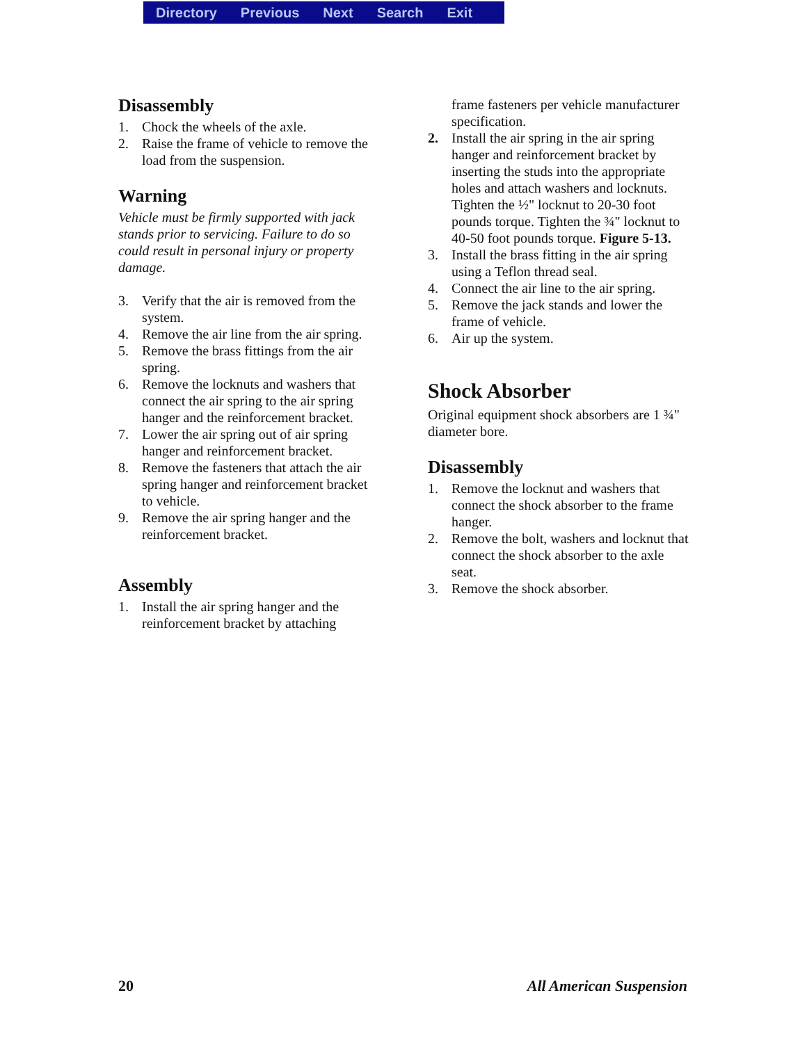Directory Previous Next Search Exit
Disassembly
1. Chock the wheels of the axle.
2. Raise the frame of vehicle to remove the load from the suspension.
Warning
Vehicle must be firmly supported with jack stands prior to servicing. Failure to do so could result in personal injury or property damage.
3. Verify that the air is removed from the system.
4. Remove the air line from the air spring.
5. Remove the brass fittings from the air spring.
6. Remove the locknuts and washers that connect the air spring to the air spring hanger and the reinforcement bracket.
7. Lower the air spring out of air spring hanger and reinforcement bracket.
8. Remove the fasteners that attach the air spring hanger and reinforcement bracket to vehicle.
9. Remove the air spring hanger and the reinforcement bracket.
Assembly
1. Install the air spring hanger and the reinforcement bracket by attaching
frame fasteners per vehicle manufacturer specification.
2. Install the air spring in the air spring hanger and reinforcement bracket by inserting the studs into the appropriate holes and attach washers and locknuts. Tighten the ½" locknut to 20-30 foot pounds torque. Tighten the ¾" locknut to 40-50 foot pounds torque. Figure 5-13.
3. Install the brass fitting in the air spring using a Teflon thread seal.
4. Connect the air line to the air spring.
5. Remove the jack stands and lower the frame of vehicle.
6. Air up the system.
Shock Absorber
Original equipment shock absorbers are 1 ¾" diameter bore.
Disassembly
1. Remove the locknut and washers that connect the shock absorber to the frame hanger.
2. Remove the bolt, washers and locknut that connect the shock absorber to the axle seat.
3. Remove the shock absorber.
20 All American Suspension